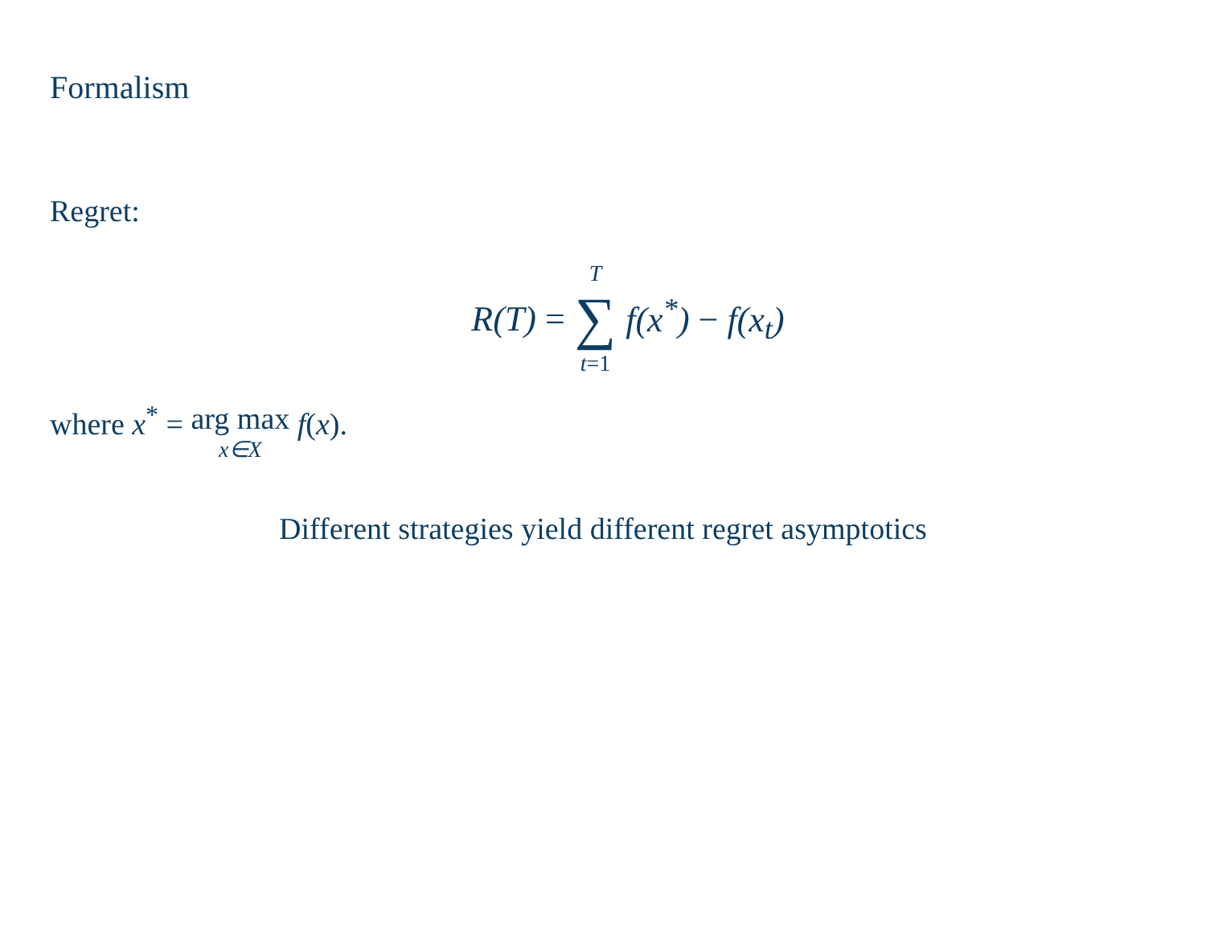Formalism
Regret:
R(T) = T ∑ t=1 f(x<sup>*</sup>) − f(x<sub>t</sub>)
where x<sup>*</sup> = arg max x∈X f(x).
Different strategies yield different regret asymptotics